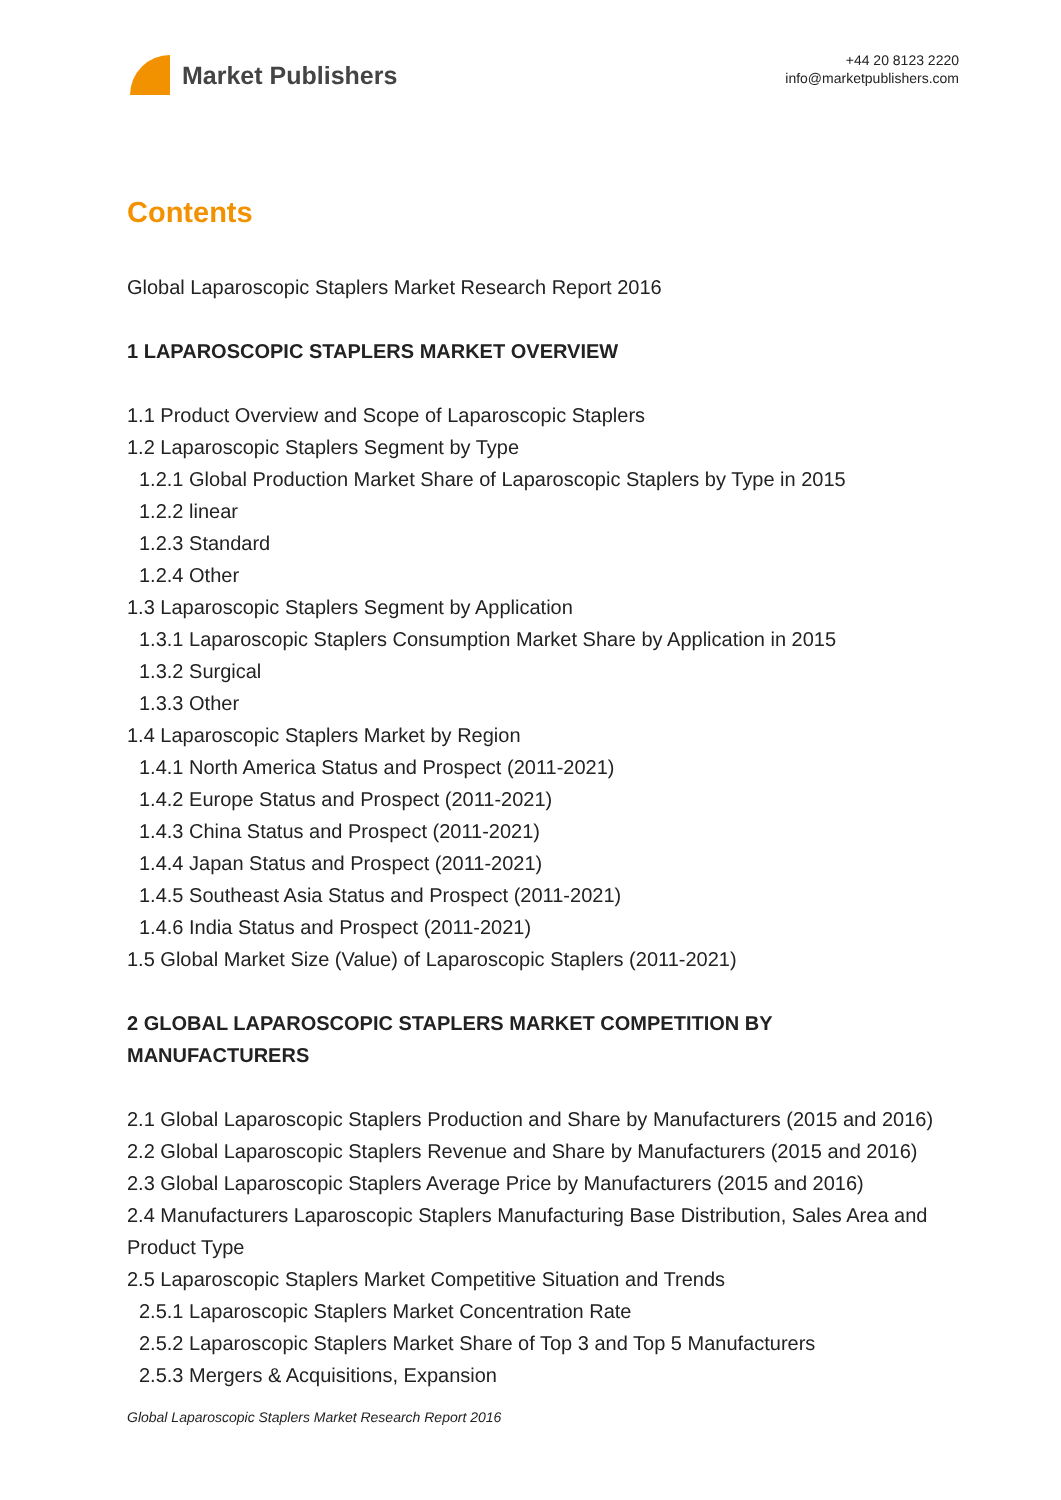Market Publishers
+44 20 8123 2220
info@marketpublishers.com
Contents
Global Laparoscopic Staplers Market Research Report 2016
1 LAPAROSCOPIC STAPLERS MARKET OVERVIEW
1.1 Product Overview and Scope of Laparoscopic Staplers
1.2 Laparoscopic Staplers Segment by Type
1.2.1 Global Production Market Share of Laparoscopic Staplers by Type in 2015
1.2.2 linear
1.2.3 Standard
1.2.4 Other
1.3 Laparoscopic Staplers Segment by Application
1.3.1 Laparoscopic Staplers Consumption Market Share by Application in 2015
1.3.2 Surgical
1.3.3 Other
1.4 Laparoscopic Staplers Market by Region
1.4.1 North America Status and Prospect (2011-2021)
1.4.2 Europe Status and Prospect (2011-2021)
1.4.3 China Status and Prospect (2011-2021)
1.4.4 Japan Status and Prospect (2011-2021)
1.4.5 Southeast Asia Status and Prospect (2011-2021)
1.4.6 India Status and Prospect (2011-2021)
1.5 Global Market Size (Value) of Laparoscopic Staplers (2011-2021)
2 GLOBAL LAPAROSCOPIC STAPLERS MARKET COMPETITION BY MANUFACTURERS
2.1 Global Laparoscopic Staplers Production and Share by Manufacturers (2015 and 2016)
2.2 Global Laparoscopic Staplers Revenue and Share by Manufacturers (2015 and 2016)
2.3 Global Laparoscopic Staplers Average Price by Manufacturers (2015 and 2016)
2.4 Manufacturers Laparoscopic Staplers Manufacturing Base Distribution, Sales Area and Product Type
2.5 Laparoscopic Staplers Market Competitive Situation and Trends
2.5.1 Laparoscopic Staplers Market Concentration Rate
2.5.2 Laparoscopic Staplers Market Share of Top 3 and Top 5 Manufacturers
2.5.3 Mergers & Acquisitions, Expansion
Global Laparoscopic Staplers Market Research Report 2016